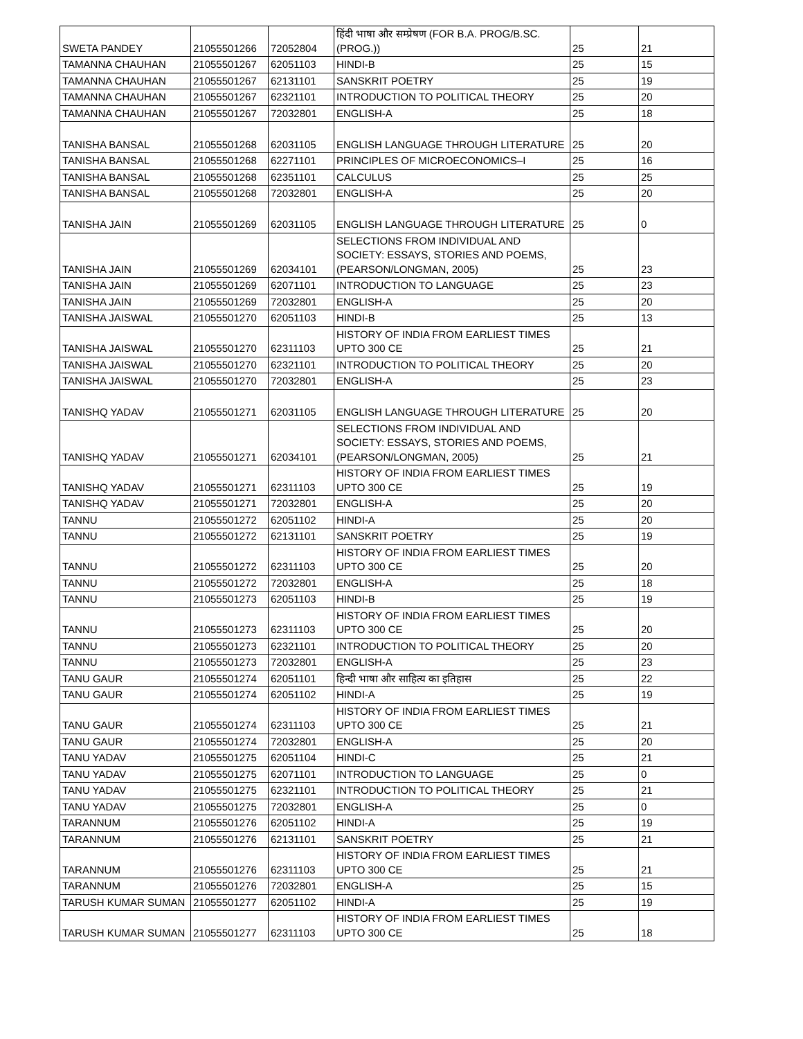| SWETA PANDEY | 21055501266 | 72052804 | हिंदी भाषा और सम्प्रेषण (FOR B.A. PROG/B.SC.(PROG.)) | 25 | 21 |
| TAMANNA CHAUHAN | 21055501267 | 62051103 | HINDI-B | 25 | 15 |
| TAMANNA CHAUHAN | 21055501267 | 62131101 | SANSKRIT POETRY | 25 | 19 |
| TAMANNA CHAUHAN | 21055501267 | 62321101 | INTRODUCTION TO POLITICAL THEORY | 25 | 20 |
| TAMANNA CHAUHAN | 21055501267 | 72032801 | ENGLISH-A | 25 | 18 |
| TANISHA BANSAL | 21055501268 | 62031105 | ENGLISH LANGUAGE THROUGH LITERATURE | 25 | 20 |
| TANISHA BANSAL | 21055501268 | 62271101 | PRINCIPLES OF MICROECONOMICS–I | 25 | 16 |
| TANISHA BANSAL | 21055501268 | 62351101 | CALCULUS | 25 | 25 |
| TANISHA BANSAL | 21055501268 | 72032801 | ENGLISH-A | 25 | 20 |
| TANISHA JAIN | 21055501269 | 62031105 | ENGLISH LANGUAGE THROUGH LITERATURE | 25 | 0 |
| TANISHA JAIN | 21055501269 | 62034101 | SELECTIONS FROM INDIVIDUAL AND SOCIETY: ESSAYS, STORIES AND POEMS, (PEARSON/LONGMAN, 2005) | 25 | 23 |
| TANISHA JAIN | 21055501269 | 62071101 | INTRODUCTION TO LANGUAGE | 25 | 23 |
| TANISHA JAIN | 21055501269 | 72032801 | ENGLISH-A | 25 | 20 |
| TANISHA JAISWAL | 21055501270 | 62051103 | HINDI-B | 25 | 13 |
| TANISHA JAISWAL | 21055501270 | 62311103 | HISTORY OF INDIA FROM EARLIEST TIMES UPTO 300 CE | 25 | 21 |
| TANISHA JAISWAL | 21055501270 | 62321101 | INTRODUCTION TO POLITICAL THEORY | 25 | 20 |
| TANISHA JAISWAL | 21055501270 | 72032801 | ENGLISH-A | 25 | 23 |
| TANISHQ YADAV | 21055501271 | 62031105 | ENGLISH LANGUAGE THROUGH LITERATURE | 25 | 20 |
| TANISHQ YADAV | 21055501271 | 62034101 | SELECTIONS FROM INDIVIDUAL AND SOCIETY: ESSAYS, STORIES AND POEMS, (PEARSON/LONGMAN, 2005) | 25 | 21 |
| TANISHQ YADAV | 21055501271 | 62311103 | HISTORY OF INDIA FROM EARLIEST TIMES UPTO 300 CE | 25 | 19 |
| TANISHQ YADAV | 21055501271 | 72032801 | ENGLISH-A | 25 | 20 |
| TANNU | 21055501272 | 62051102 | HINDI-A | 25 | 20 |
| TANNU | 21055501272 | 62131101 | SANSKRIT POETRY | 25 | 19 |
| TANNU | 21055501272 | 62311103 | HISTORY OF INDIA FROM EARLIEST TIMES UPTO 300 CE | 25 | 20 |
| TANNU | 21055501272 | 72032801 | ENGLISH-A | 25 | 18 |
| TANNU | 21055501273 | 62051103 | HINDI-B | 25 | 19 |
| TANNU | 21055501273 | 62311103 | HISTORY OF INDIA FROM EARLIEST TIMES UPTO 300 CE | 25 | 20 |
| TANNU | 21055501273 | 62321101 | INTRODUCTION TO POLITICAL THEORY | 25 | 20 |
| TANNU | 21055501273 | 72032801 | ENGLISH-A | 25 | 23 |
| TANU GAUR | 21055501274 | 62051101 | हिन्दी भाषा और साहित्य का इतिहास | 25 | 22 |
| TANU GAUR | 21055501274 | 62051102 | HINDI-A | 25 | 19 |
| TANU GAUR | 21055501274 | 62311103 | HISTORY OF INDIA FROM EARLIEST TIMES UPTO 300 CE | 25 | 21 |
| TANU GAUR | 21055501274 | 72032801 | ENGLISH-A | 25 | 20 |
| TANU YADAV | 21055501275 | 62051104 | HINDI-C | 25 | 21 |
| TANU YADAV | 21055501275 | 62071101 | INTRODUCTION TO LANGUAGE | 25 | 0 |
| TANU YADAV | 21055501275 | 62321101 | INTRODUCTION TO POLITICAL THEORY | 25 | 21 |
| TANU YADAV | 21055501275 | 72032801 | ENGLISH-A | 25 | 0 |
| TARANNUM | 21055501276 | 62051102 | HINDI-A | 25 | 19 |
| TARANNUM | 21055501276 | 62131101 | SANSKRIT POETRY | 25 | 21 |
| TARANNUM | 21055501276 | 62311103 | HISTORY OF INDIA FROM EARLIEST TIMES UPTO 300 CE | 25 | 21 |
| TARANNUM | 21055501276 | 72032801 | ENGLISH-A | 25 | 15 |
| TARUSH KUMAR SUMAN | 21055501277 | 62051102 | HINDI-A | 25 | 19 |
| TARUSH KUMAR SUMAN | 21055501277 | 62311103 | HISTORY OF INDIA FROM EARLIEST TIMES UPTO 300 CE | 25 | 18 |